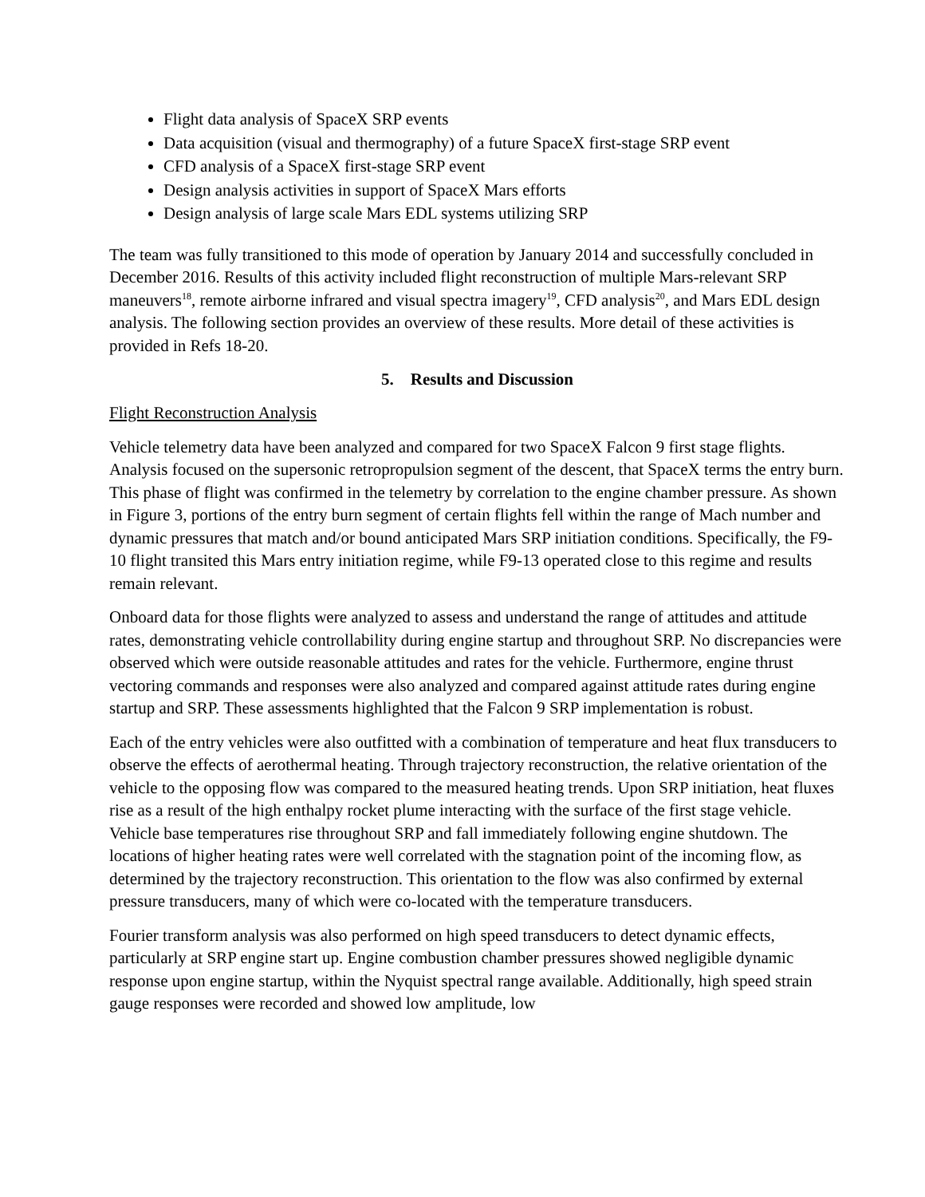Flight data analysis of SpaceX SRP events
Data acquisition (visual and thermography) of a future SpaceX first-stage SRP event
CFD analysis of a SpaceX first-stage SRP event
Design analysis activities in support of SpaceX Mars efforts
Design analysis of large scale Mars EDL systems utilizing SRP
The team was fully transitioned to this mode of operation by January 2014 and successfully concluded in December 2016. Results of this activity included flight reconstruction of multiple Mars-relevant SRP maneuvers<sup>18</sup>, remote airborne infrared and visual spectra imagery<sup>19</sup>, CFD analysis<sup>20</sup>, and Mars EDL design analysis. The following section provides an overview of these results. More detail of these activities is provided in Refs 18-20.
5. Results and Discussion
Flight Reconstruction Analysis
Vehicle telemetry data have been analyzed and compared for two SpaceX Falcon 9 first stage flights. Analysis focused on the supersonic retropropulsion segment of the descent, that SpaceX terms the entry burn. This phase of flight was confirmed in the telemetry by correlation to the engine chamber pressure. As shown in Figure 3, portions of the entry burn segment of certain flights fell within the range of Mach number and dynamic pressures that match and/or bound anticipated Mars SRP initiation conditions. Specifically, the F9-10 flight transited this Mars entry initiation regime, while F9-13 operated close to this regime and results remain relevant.
Onboard data for those flights were analyzed to assess and understand the range of attitudes and attitude rates, demonstrating vehicle controllability during engine startup and throughout SRP. No discrepancies were observed which were outside reasonable attitudes and rates for the vehicle. Furthermore, engine thrust vectoring commands and responses were also analyzed and compared against attitude rates during engine startup and SRP. These assessments highlighted that the Falcon 9 SRP implementation is robust.
Each of the entry vehicles were also outfitted with a combination of temperature and heat flux transducers to observe the effects of aerothermal heating. Through trajectory reconstruction, the relative orientation of the vehicle to the opposing flow was compared to the measured heating trends. Upon SRP initiation, heat fluxes rise as a result of the high enthalpy rocket plume interacting with the surface of the first stage vehicle. Vehicle base temperatures rise throughout SRP and fall immediately following engine shutdown. The locations of higher heating rates were well correlated with the stagnation point of the incoming flow, as determined by the trajectory reconstruction. This orientation to the flow was also confirmed by external pressure transducers, many of which were co-located with the temperature transducers.
Fourier transform analysis was also performed on high speed transducers to detect dynamic effects, particularly at SRP engine start up. Engine combustion chamber pressures showed negligible dynamic response upon engine startup, within the Nyquist spectral range available. Additionally, high speed strain gauge responses were recorded and showed low amplitude, low